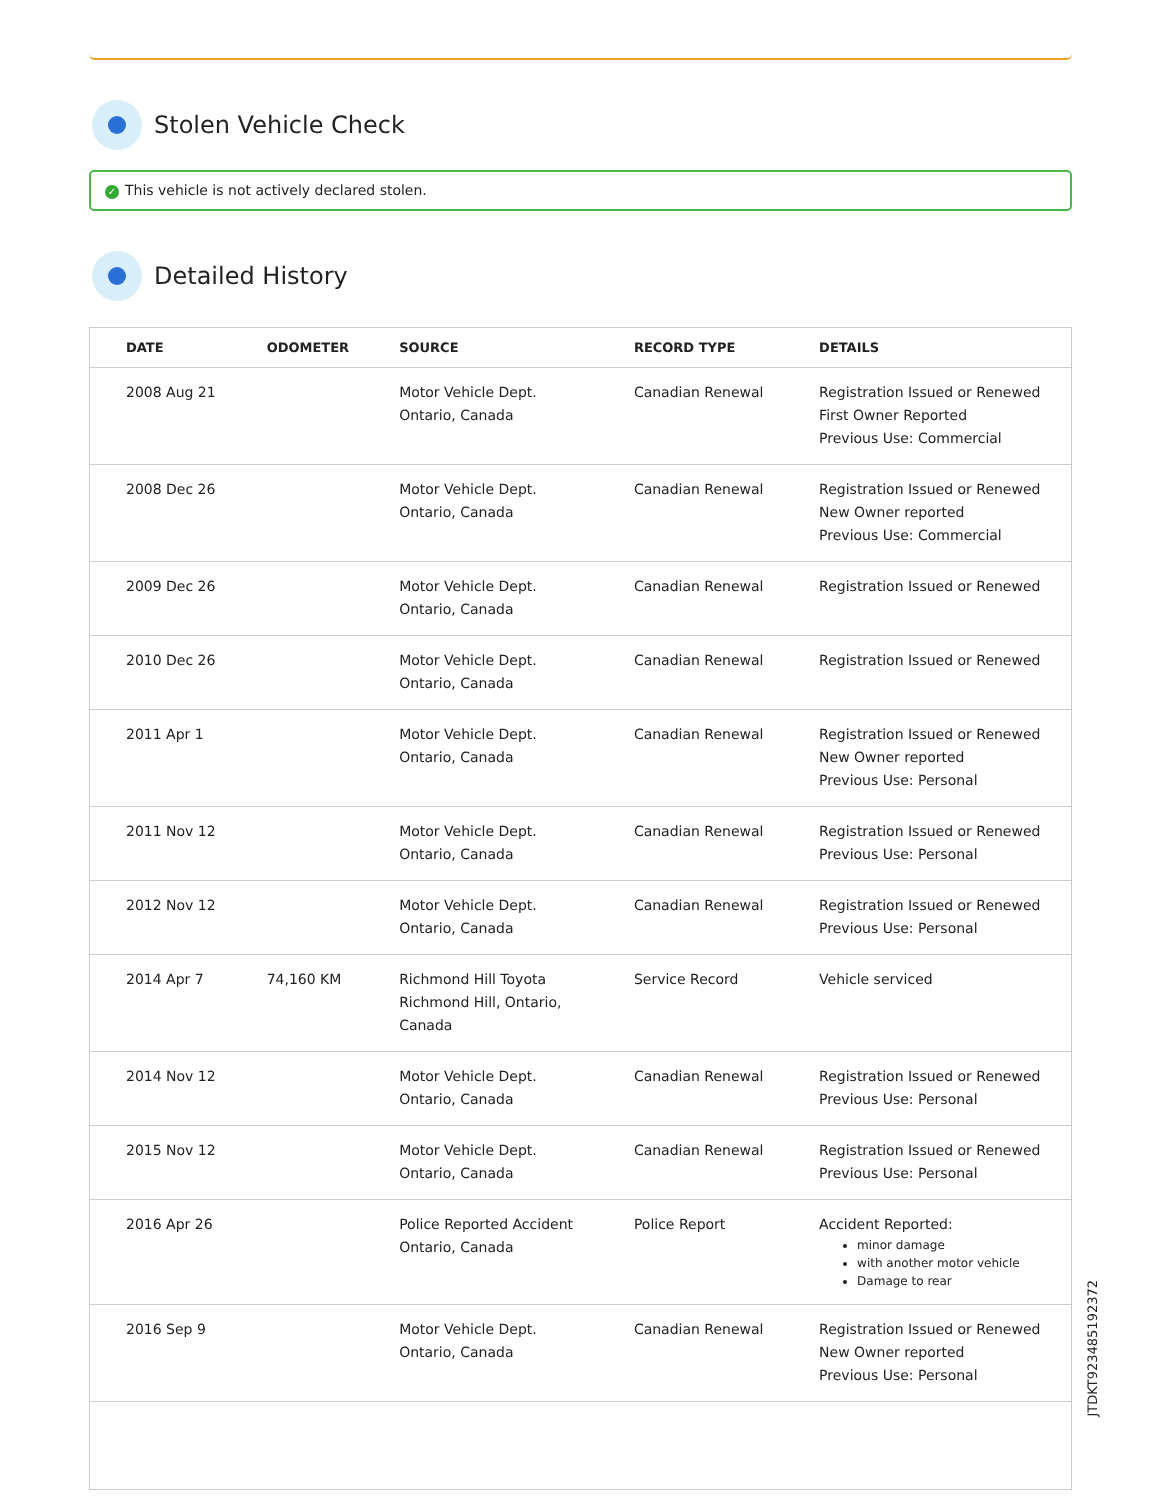Stolen Vehicle Check
✓ This vehicle is not actively declared stolen.
Detailed History
| DATE | ODOMETER | SOURCE | RECORD TYPE | DETAILS |
| --- | --- | --- | --- | --- |
| 2008 Aug 21 | | Motor Vehicle Dept. Ontario, Canada | Canadian Renewal | Registration Issued or Renewed First Owner Reported Previous Use: Commercial |
| 2008 Dec 26 | | Motor Vehicle Dept. Ontario, Canada | Canadian Renewal | Registration Issued or Renewed New Owner reported Previous Use: Commercial |
| 2009 Dec 26 | | Motor Vehicle Dept. Ontario, Canada | Canadian Renewal | Registration Issued or Renewed |
| 2010 Dec 26 | | Motor Vehicle Dept. Ontario, Canada | Canadian Renewal | Registration Issued or Renewed |
| 2011 Apr 1 | | Motor Vehicle Dept. Ontario, Canada | Canadian Renewal | Registration Issued or Renewed New Owner reported Previous Use: Personal |
| 2011 Nov 12 | | Motor Vehicle Dept. Ontario, Canada | Canadian Renewal | Registration Issued or Renewed Previous Use: Personal |
| 2012 Nov 12 | | Motor Vehicle Dept. Ontario, Canada | Canadian Renewal | Registration Issued or Renewed Previous Use: Personal |
| 2014 Apr 7 | 74,160 KM | Richmond Hill Toyota Richmond Hill, Ontario, Canada | Service Record | Vehicle serviced |
| 2014 Nov 12 | | Motor Vehicle Dept. Ontario, Canada | Canadian Renewal | Registration Issued or Renewed Previous Use: Personal |
| 2015 Nov 12 | | Motor Vehicle Dept. Ontario, Canada | Canadian Renewal | Registration Issued or Renewed Previous Use: Personal |
| 2016 Apr 26 | | Police Reported Accident Ontario, Canada | Police Report | Accident Reported: minor damage with another motor vehicle Damage to rear |
| 2016 Sep 9 | | Motor Vehicle Dept. Ontario, Canada | Canadian Renewal | Registration Issued or Renewed New Owner reported Previous Use: Personal |
JTDKT923485192372